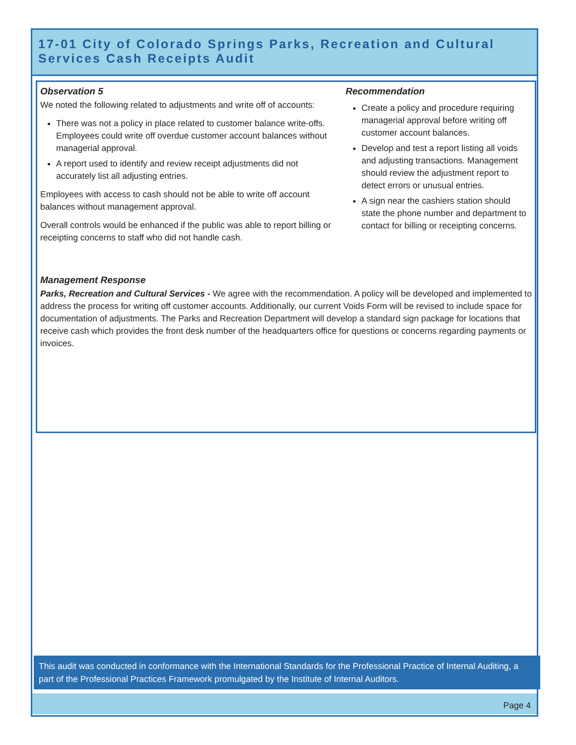17-01 City of Colorado Springs Parks, Recreation and Cultural Services Cash Receipts Audit
Observation 5
We noted the following related to adjustments and write off of accounts:
There was not a policy in place related to customer balance write-offs. Employees could write off overdue customer account balances without managerial approval.
A report used to identify and review receipt adjustments did not accurately list all adjusting entries.
Employees with access to cash should not be able to write off account balances without management approval.
Overall controls would be enhanced if the public was able to report billing or receipting concerns to staff who did not handle cash.
Recommendation
Create a policy and procedure requiring managerial approval before writing off customer account balances.
Develop and test a report listing all voids and adjusting transactions. Management should review the adjustment report to detect errors or unusual entries.
A sign near the cashiers station should state the phone number and department to contact for billing or receipting concerns.
Management Response
Parks, Recreation and Cultural Services - We agree with the recommendation. A policy will be developed and implemented to address the process for writing off customer accounts. Additionally, our current Voids Form will be revised to include space for documentation of adjustments. The Parks and Recreation Department will develop a standard sign package for locations that receive cash which provides the front desk number of the headquarters office for questions or concerns regarding payments or invoices.
This audit was conducted in conformance with the International Standards for the Professional Practice of Internal Auditing, a part of the Professional Practices Framework promulgated by the Institute of Internal Auditors.
Page 4